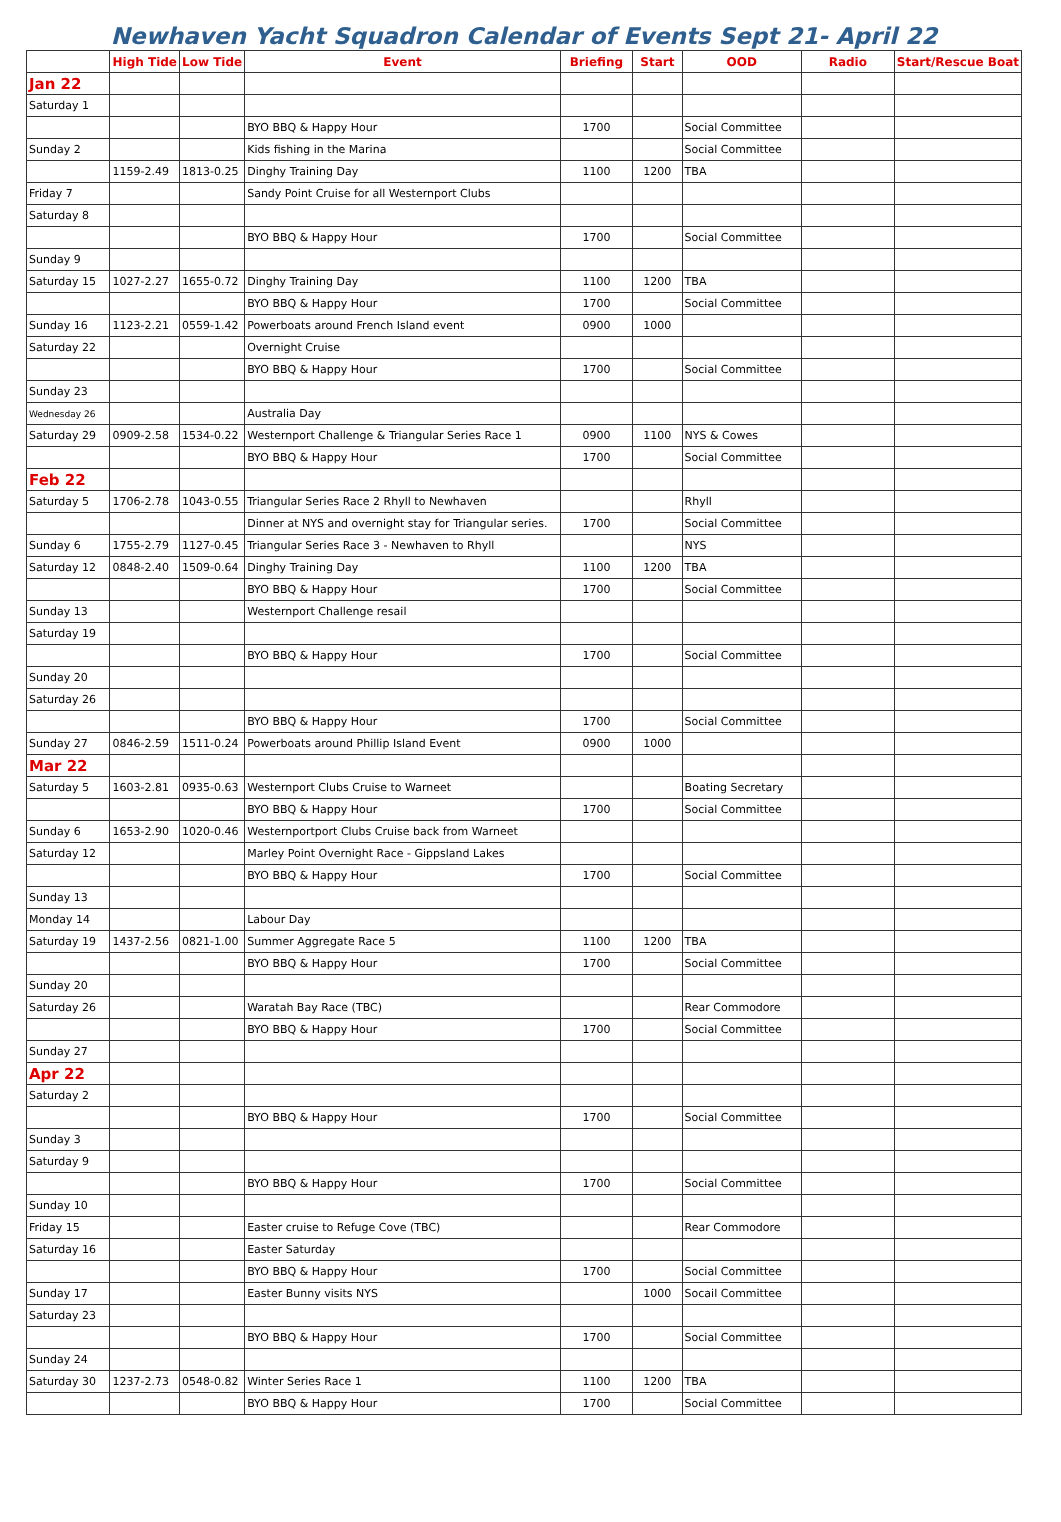Newhaven Yacht Squadron Calendar of Events Sept 21- April 22
| | High Tide | Low Tide | Event | Briefing | Start | OOD | Radio | Start/Rescue Boat |
| --- | --- | --- | --- | --- | --- | --- | --- | --- |
| Jan 22 | | | | | | | | |
| Saturday 1 | | | | | | | | |
| | | | BYO BBQ & Happy Hour | 1700 | | Social Committee | | |
| Sunday 2 | | | Kids fishing in the Marina | | | Social Committee | | |
| | 1159-2.49 | 1813-0.25 | Dinghy Training Day | 1100 | 1200 | TBA | | |
| Friday 7 | | | Sandy Point Cruise for all Westernport Clubs | | | | | |
| Saturday 8 | | | | | | | | |
| | | | BYO BBQ & Happy Hour | 1700 | | Social Committee | | |
| Sunday 9 | | | | | | | | |
| Saturday 15 | 1027-2.27 | 1655-0.72 | Dinghy Training Day | 1100 | 1200 | TBA | | |
| | | | BYO BBQ & Happy Hour | 1700 | | Social Committee | | |
| Sunday 16 | 1123-2.21 | 0559-1.42 | Powerboats around French Island event | 0900 | 1000 | | | |
| Saturday 22 | | | Overnight Cruise | | | | | |
| | | | BYO BBQ & Happy Hour | 1700 | | Social Committee | | |
| Sunday 23 | | | | | | | | |
| Wednesday 26 | | | Australia Day | | | | | |
| Saturday 29 | 0909-2.58 | 1534-0.22 | Westernport Challenge & Triangular Series Race 1 | 0900 | 1100 | NYS & Cowes | | |
| | | | BYO BBQ & Happy Hour | 1700 | | Social Committee | | |
| Feb 22 | | | | | | | | |
| Saturday 5 | 1706-2.78 | 1043-0.55 | Triangular Series Race 2 Rhyll to Newhaven | | | Rhyll | | |
| | | | Dinner at NYS and overnight stay for Triangular series. | 1700 | | Social Committee | | |
| Sunday 6 | 1755-2.79 | 1127-0.45 | Triangular Series Race 3 - Newhaven to Rhyll | | | NYS | | |
| Saturday 12 | 0848-2.40 | 1509-0.64 | Dinghy Training Day | 1100 | 1200 | TBA | | |
| | | | BYO BBQ & Happy Hour | 1700 | | Social Committee | | |
| Sunday 13 | | | Westernport Challenge resail | | | | | |
| Saturday 19 | | | | | | | | |
| | | | BYO BBQ & Happy Hour | 1700 | | Social Committee | | |
| Sunday 20 | | | | | | | | |
| Saturday 26 | | | | | | | | |
| | | | BYO BBQ & Happy Hour | 1700 | | Social Committee | | |
| Sunday 27 | 0846-2.59 | 1511-0.24 | Powerboats around Phillip Island Event | 0900 | 1000 | | | |
| Mar 22 | | | | | | | | |
| Saturday 5 | 1603-2.81 | 0935-0.63 | Westernport Clubs Cruise to Warneet | | | Boating Secretary | | |
| | | | BYO BBQ & Happy Hour | 1700 | | Social Committee | | |
| Sunday 6 | 1653-2.90 | 1020-0.46 | Westernportport Clubs Cruise back from Warneet | | | | | |
| Saturday 12 | | | Marley Point Overnight Race - Gippsland Lakes | | | | | |
| | | | BYO BBQ & Happy Hour | 1700 | | Social Committee | | |
| Sunday 13 | | | | | | | | |
| Monday 14 | | | Labour Day | | | | | |
| Saturday 19 | 1437-2.56 | 0821-1.00 | Summer Aggregate Race 5 | 1100 | 1200 | TBA | | |
| | | | BYO BBQ & Happy Hour | 1700 | | Social Committee | | |
| Sunday 20 | | | | | | | | |
| Saturday 26 | | | Waratah Bay Race (TBC) | | | Rear Commodore | | |
| | | | BYO BBQ & Happy Hour | 1700 | | Social Committee | | |
| Sunday 27 | | | | | | | | |
| Apr 22 | | | | | | | | |
| Saturday 2 | | | | | | | | |
| | | | BYO BBQ & Happy Hour | 1700 | | Social Committee | | |
| Sunday 3 | | | | | | | | |
| Saturday 9 | | | | | | | | |
| | | | BYO BBQ & Happy Hour | 1700 | | Social Committee | | |
| Sunday 10 | | | | | | | | |
| Friday 15 | | | Easter cruise to Refuge Cove (TBC) | | | Rear Commodore | | |
| Saturday 16 | | | Easter Saturday | | | | | |
| | | | BYO BBQ & Happy Hour | 1700 | | Social Committee | | |
| Sunday 17 | | | Easter Bunny visits NYS | | 1000 | Socail Committee | | |
| Saturday 23 | | | | | | | | |
| | | | BYO BBQ & Happy Hour | 1700 | | Social Committee | | |
| Sunday 24 | | | | | | | | |
| Saturday 30 | 1237-2.73 | 0548-0.82 | Winter Series Race 1 | 1100 | 1200 | TBA | | |
| | | | BYO BBQ & Happy Hour | 1700 | | Social Committee | | |